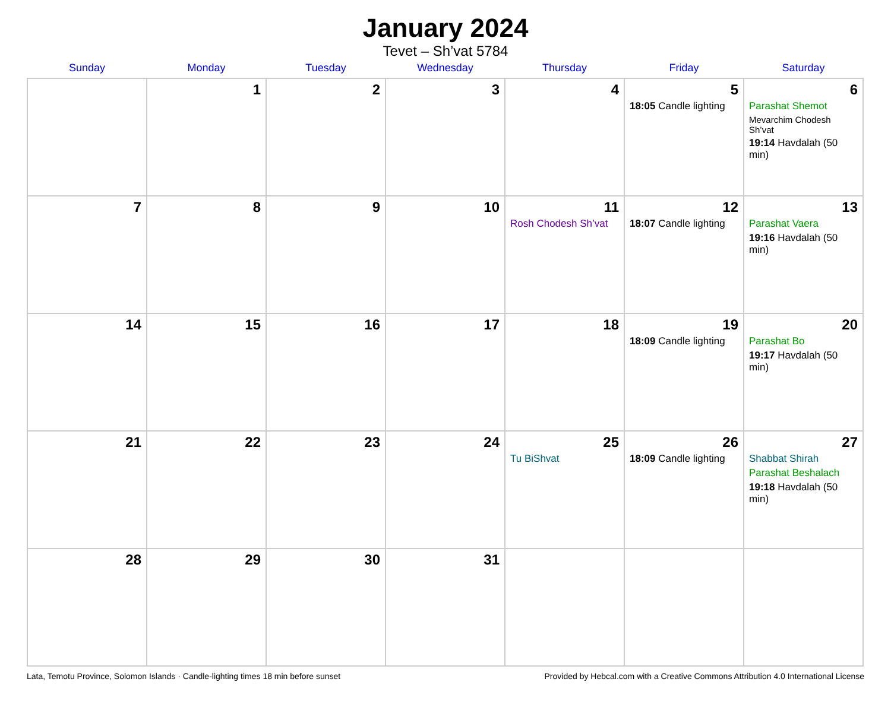January 2024
Tevet – Sh’vat 5784
| Sunday | Monday | Tuesday | Wednesday | Thursday | Friday | Saturday |
| --- | --- | --- | --- | --- | --- | --- |
| | 1 | 2 | 3 | 4 | 5 18:05 Candle lighting | 6 Parashat Shemot Mevarchim Chodesh Sh’vat 19:14 Havdalah (50 min) |
| 7 | 8 | 9 | 10 | 11 Rosh Chodesh Sh’vat | 12 18:07 Candle lighting | 13 Parashat Vaera 19:16 Havdalah (50 min) |
| 14 | 15 | 16 | 17 | 18 | 19 18:09 Candle lighting | 20 Parashat Bo 19:17 Havdalah (50 min) |
| 21 | 22 | 23 | 24 | 25 Tu BiShvat | 26 18:09 Candle lighting | 27 Shabbat Shirah Parashat Beshalach 19:18 Havdalah (50 min) |
| 28 | 29 | 30 | 31 | | | |
Lata, Temotu Province, Solomon Islands · Candle-lighting times 18 min before sunset Provided by Hebcal.com with a Creative Commons Attribution 4.0 International License